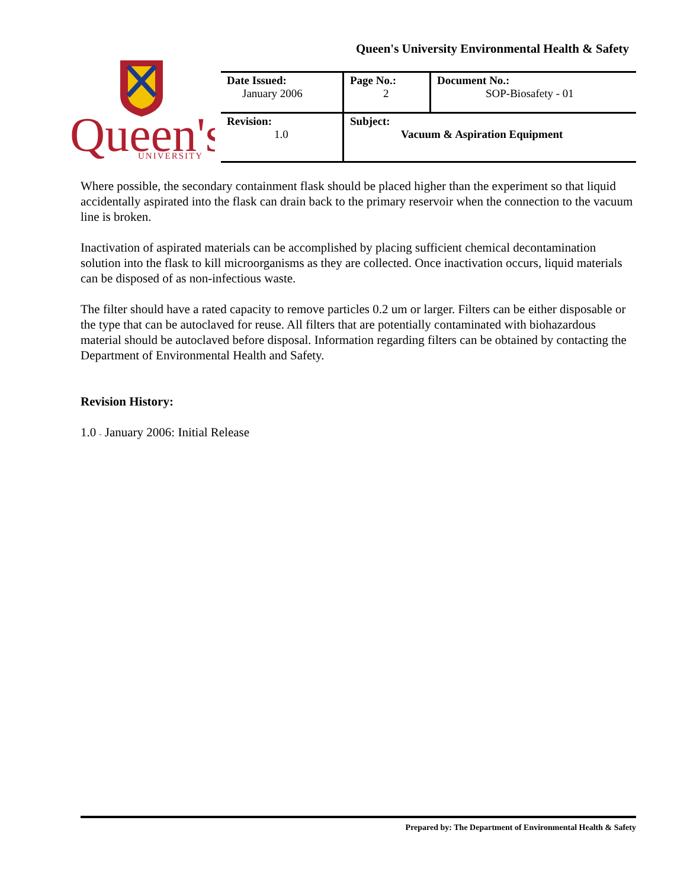Queen's University Environmental Health & Safety
Queen's
UNIVERSITY
| Date Issued: January 2006 | Page No.: 2 | Document No.: SOP-Biosafety - 01 |
| Revision: 1.0 | Subject: Vacuum & Aspiration Equipment | |
Where possible, the secondary containment flask should be placed higher than the experiment so that liquid accidentally aspirated into the flask can drain back to the primary reservoir when the connection to the vacuum line is broken.
Inactivation of aspirated materials can be accomplished by placing sufficient chemical decontamination solution into the flask to kill microorganisms as they are collected. Once inactivation occurs, liquid materials can be disposed of as non-infectious waste.
The filter should have a rated capacity to remove particles 0.2 um or larger. Filters can be either disposable or the type that can be autoclaved for reuse. All filters that are potentially contaminated with biohazardous material should be autoclaved before disposal. Information regarding filters can be obtained by contacting the Department of Environmental Health and Safety.
Revision History:
1.0 - January 2006: Initial Release
Prepared by: The Department of Environmental Health & Safety